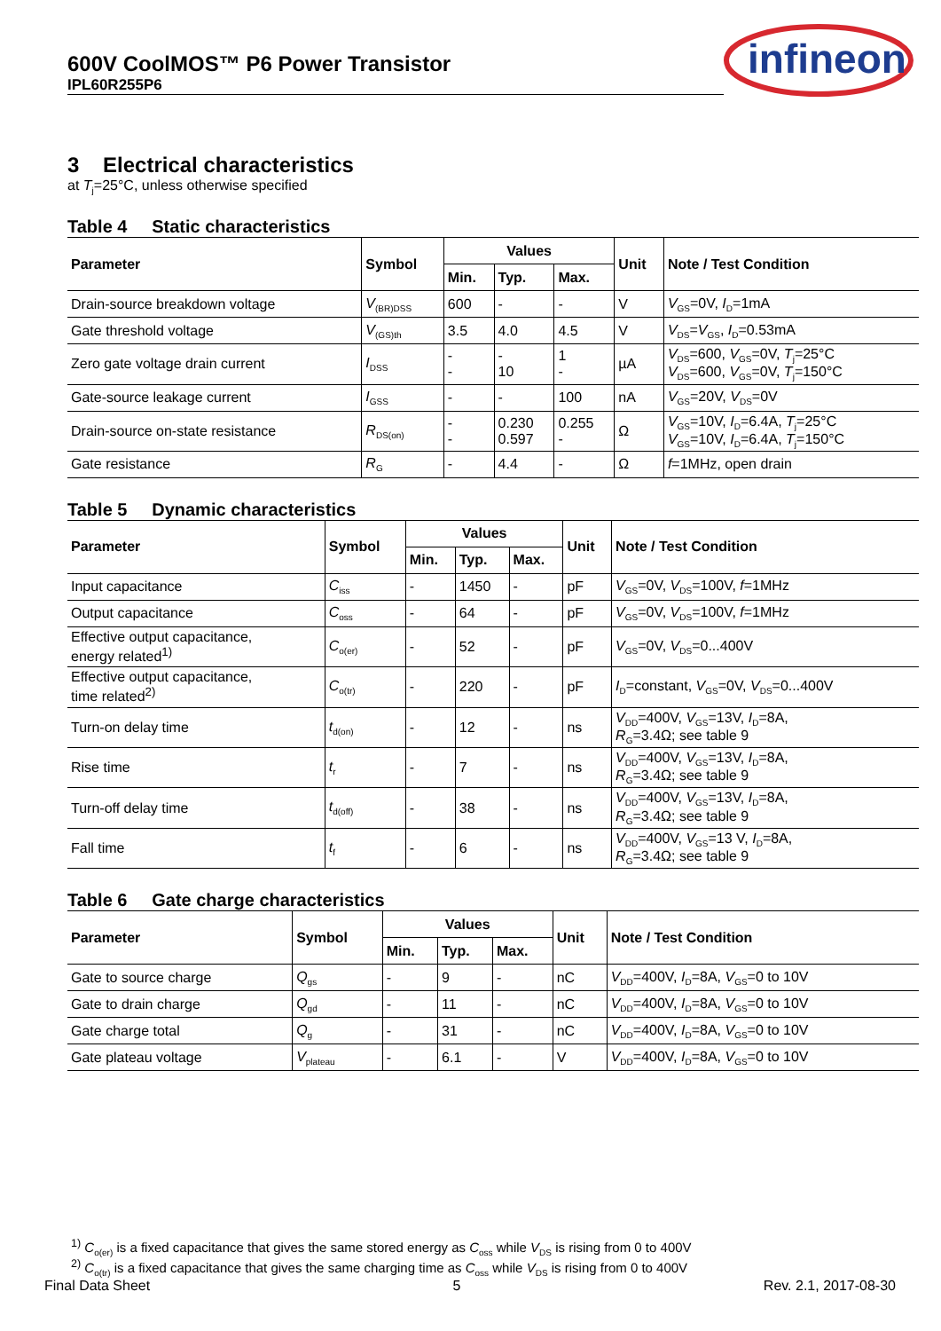600V CoolMOS™ P6 Power Transistor
IPL60R255P6
infineon
3 Electrical characteristics
at T<sub>j</sub>=25°C, unless otherwise specified
Table 4 Static characteristics
| Parameter | Symbol | Values | | | Unit | Note / Test Condition |
| --- | --- | --- | --- | --- | --- | --- |
| | | Min. | Typ. | Max. | | |
| Drain-source breakdown voltage | V<sub>(BR)DSS</sub> | 600 | - | - | V | V<sub>GS</sub>=0V, I<sub>D</sub>=1mA |
| Gate threshold voltage | V<sub>(GS)th</sub> | 3.5 | 4.0 | 4.5 | V | V<sub>DS</sub>= V<sub>GS</sub>, I<sub>D</sub>=0.53mA |
| Zero gate voltage drain current | I<sub>DSS</sub> | - - | - 10 | 1 - | µA | V<sub>DS</sub>=600, V<sub>GS</sub>=0V, T<sub>j</sub>=25°C V<sub>DS</sub>=600, V<sub>GS</sub>=0V, T<sub>j</sub>=150°C |
| Gate-source leakage current | I<sub>GSS</sub> | - | - | 100 | nA | V<sub>GS</sub>=20V, V<sub>DS</sub>=0V |
| Drain-source on-state resistance | R<sub>DS(on)</sub> | - - | 0.230 0.597 | 0.255 - | Ω | V<sub>GS</sub>=10V, I<sub>D</sub>=6.4A, T<sub>j</sub>=25°C V<sub>GS</sub>=10V, I<sub>D</sub>=6.4A, T<sub>j</sub>=150°C |
| Gate resistance | R<sub>G</sub> | - | 4.4 | - | Ω | f =1MHz, open drain |
Table 5 Dynamic characteristics
| Parameter | Symbol | Values | | | Unit | Note / Test Condition |
| --- | --- | --- | --- | --- | --- | --- |
| | | Min. | Typ. | Max. | | |
| Input capacitance | C<sub>iss</sub> | - | 1450 | - | pF | V<sub>GS</sub>=0V, V<sub>DS</sub>=100V, f =1MHz |
| Output capacitance | C<sub>oss</sub> | - | 64 | - | pF | V<sub>GS</sub>=0V, V<sub>DS</sub>=100V, f =1MHz |
| Effective output capacitance, energy related<sup>1)</sup> | C<sub>o(er)</sub> | - | 52 | - | pF | V<sub>GS</sub>=0V, V<sub>DS</sub>=0...400V |
| Effective output capacitance, time related<sup>2)</sup> | C<sub>o(tr)</sub> | - | 220 | - | pF | I<sub>D</sub>=constant, V<sub>GS</sub>=0V, V<sub>DS</sub>=0...400V |
| Turn-on delay time | t<sub>d(on)</sub> | - | 12 | - | ns | V<sub>DD</sub>=400V, V<sub>GS</sub>=13V, I<sub>D</sub>=8A, R<sub>G</sub>=3.4Ω; see table 9 |
| Rise time | t<sub>r</sub> | - | 7 | - | ns | V<sub>DD</sub>=400V, V<sub>GS</sub>=13V, I<sub>D</sub>=8A, R<sub>G</sub>=3.4Ω; see table 9 |
| Turn-off delay time | t<sub>d(off)</sub> | - | 38 | - | ns | V<sub>DD</sub>=400V, V<sub>GS</sub>=13V, I<sub>D</sub>=8A, R<sub>G</sub>=3.4Ω; see table 9 |
| Fall time | t<sub>f</sub> | - | 6 | - | ns | V<sub>DD</sub>=400V, V<sub>GS</sub>=13 V, I<sub>D</sub>=8A, R<sub>G</sub>=3.4Ω; see table 9 |
Table 6 Gate charge characteristics
| Parameter | Symbol | Values | | | Unit | Note / Test Condition |
| --- | --- | --- | --- | --- | --- | --- |
| | | Min. | Typ. | Max. | | |
| Gate to source charge | Q<sub>gs</sub> | - | 9 | - | nC | V<sub>DD</sub>=400V, I<sub>D</sub>=8A, V<sub>GS</sub>=0 to 10V |
| Gate to drain charge | Q<sub>gd</sub> | - | 11 | - | nC | V<sub>DD</sub>=400V, I<sub>D</sub>=8A, V<sub>GS</sub>=0 to 10V |
| Gate charge total | Q<sub>g</sub> | - | 31 | - | nC | V<sub>DD</sub>=400V, I<sub>D</sub>=8A, V<sub>GS</sub>=0 to 10V |
| Gate plateau voltage | V<sub>plateau</sub> | - | 6.1 | - | V | V<sub>DD</sub>=400V, I<sub>D</sub>=8A, V<sub>GS</sub>=0 to 10V |
<sup>1)</sup> C<sub>o(er)</sub> is a fixed capacitance that gives the same stored energy as C<sub>oss</sub> while V<sub>DS</sub> is rising from 0 to 400V
<sup>2)</sup> C<sub>o(tr)</sub> is a fixed capacitance that gives the same charging time as C<sub>oss</sub> while V<sub>DS</sub> is rising from 0 to 400V
Final Data Sheet 5 Rev. 2.1, 2017-08-30